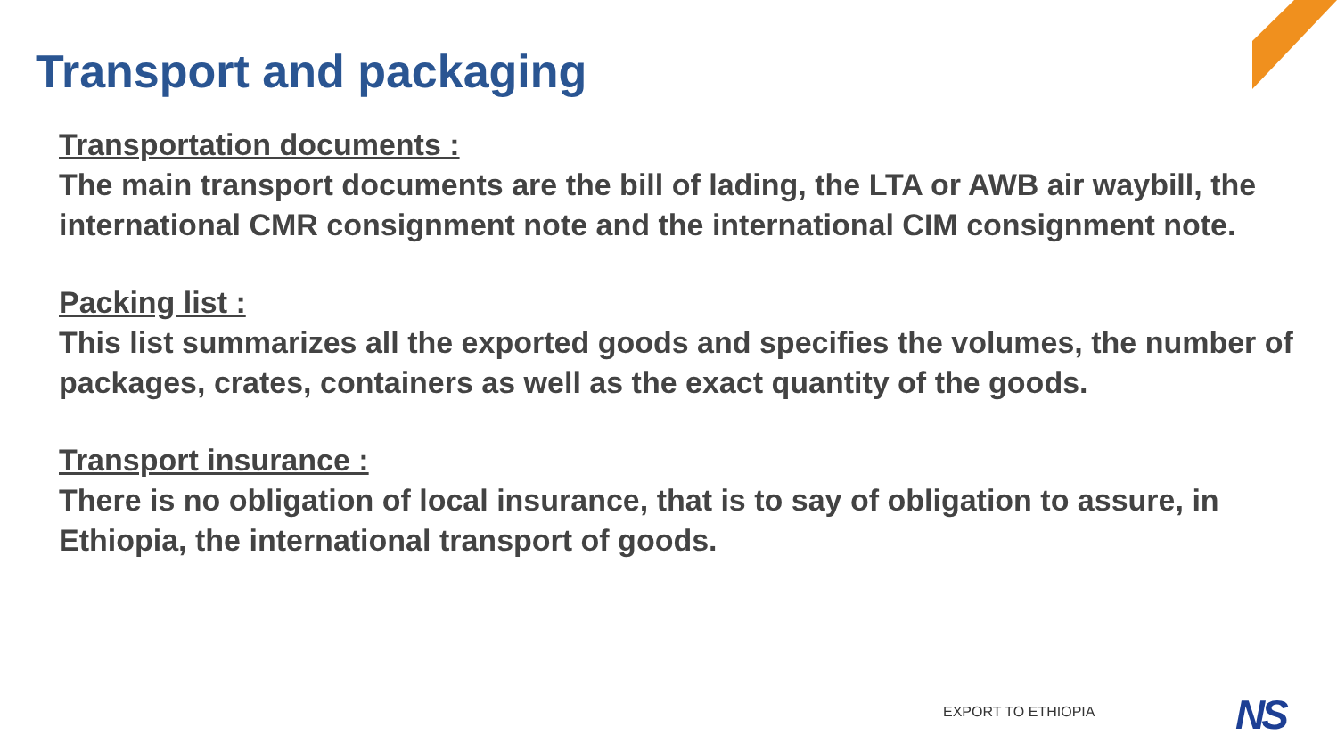Transport and packaging
Transportation documents :
The main transport documents are the bill of lading, the LTA or AWB air waybill, the international CMR consignment note and the international CIM consignment note.
Packing list :
This list summarizes all the exported goods and specifies the volumes, the number of packages, crates, containers as well as the exact quantity of the goods.
Transport insurance :
There is no obligation of local insurance, that is to say of obligation to assure, in Ethiopia, the international transport of goods.
EXPORT TO ETHIOPIA NS